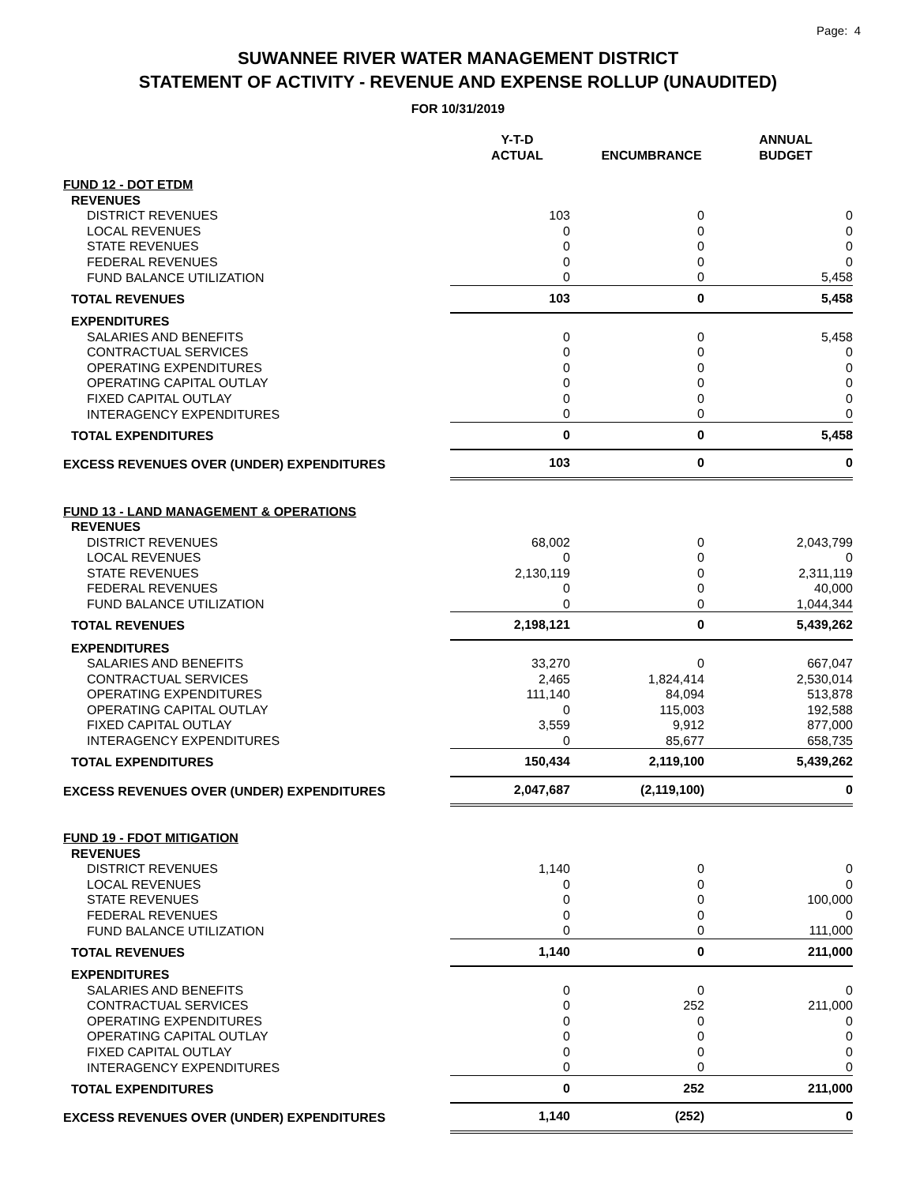Page: 4
SUWANNEE RIVER WATER MANAGEMENT DISTRICT
STATEMENT OF ACTIVITY - REVENUE AND EXPENSE ROLLUP (UNAUDITED)
FOR 10/31/2019
| | Y-T-D ACTUAL | ENCUMBRANCE | ANNUAL BUDGET |
| --- | --- | --- | --- |
| FUND 12 - DOT ETDM | | | |
| REVENUES | | | |
| DISTRICT REVENUES | 103 | 0 | 0 |
| LOCAL REVENUES | 0 | 0 | 0 |
| STATE REVENUES | 0 | 0 | 0 |
| FEDERAL REVENUES | 0 | 0 | 0 |
| FUND BALANCE UTILIZATION | 0 | 0 | 5,458 |
| TOTAL REVENUES | 103 | 0 | 5,458 |
| EXPENDITURES | | | |
| SALARIES AND BENEFITS | 0 | 0 | 5,458 |
| CONTRACTUAL SERVICES | 0 | 0 | 0 |
| OPERATING EXPENDITURES | 0 | 0 | 0 |
| OPERATING CAPITAL OUTLAY | 0 | 0 | 0 |
| FIXED CAPITAL OUTLAY | 0 | 0 | 0 |
| INTERAGENCY EXPENDITURES | 0 | 0 | 0 |
| TOTAL EXPENDITURES | 0 | 0 | 5,458 |
| EXCESS REVENUES OVER (UNDER) EXPENDITURES | 103 | 0 | 0 |
| FUND 13 - LAND MANAGEMENT & OPERATIONS | | | |
| REVENUES | | | |
| DISTRICT REVENUES | 68,002 | 0 | 2,043,799 |
| LOCAL REVENUES | 0 | 0 | 0 |
| STATE REVENUES | 2,130,119 | 0 | 2,311,119 |
| FEDERAL REVENUES | 0 | 0 | 40,000 |
| FUND BALANCE UTILIZATION | 0 | 0 | 1,044,344 |
| TOTAL REVENUES | 2,198,121 | 0 | 5,439,262 |
| EXPENDITURES | | | |
| SALARIES AND BENEFITS | 33,270 | 0 | 667,047 |
| CONTRACTUAL SERVICES | 2,465 | 1,824,414 | 2,530,014 |
| OPERATING EXPENDITURES | 111,140 | 84,094 | 513,878 |
| OPERATING CAPITAL OUTLAY | 0 | 115,003 | 192,588 |
| FIXED CAPITAL OUTLAY | 3,559 | 9,912 | 877,000 |
| INTERAGENCY EXPENDITURES | 0 | 85,677 | 658,735 |
| TOTAL EXPENDITURES | 150,434 | 2,119,100 | 5,439,262 |
| EXCESS REVENUES OVER (UNDER) EXPENDITURES | 2,047,687 | (2,119,100) | 0 |
| FUND 19 - FDOT MITIGATION | | | |
| REVENUES | | | |
| DISTRICT REVENUES | 1,140 | 0 | 0 |
| LOCAL REVENUES | 0 | 0 | 0 |
| STATE REVENUES | 0 | 0 | 100,000 |
| FEDERAL REVENUES | 0 | 0 | 0 |
| FUND BALANCE UTILIZATION | 0 | 0 | 111,000 |
| TOTAL REVENUES | 1,140 | 0 | 211,000 |
| EXPENDITURES | | | |
| SALARIES AND BENEFITS | 0 | 0 | 0 |
| CONTRACTUAL SERVICES | 0 | 252 | 211,000 |
| OPERATING EXPENDITURES | 0 | 0 | 0 |
| OPERATING CAPITAL OUTLAY | 0 | 0 | 0 |
| FIXED CAPITAL OUTLAY | 0 | 0 | 0 |
| INTERAGENCY EXPENDITURES | 0 | 0 | 0 |
| TOTAL EXPENDITURES | 0 | 252 | 211,000 |
| EXCESS REVENUES OVER (UNDER) EXPENDITURES | 1,140 | (252) | 0 |